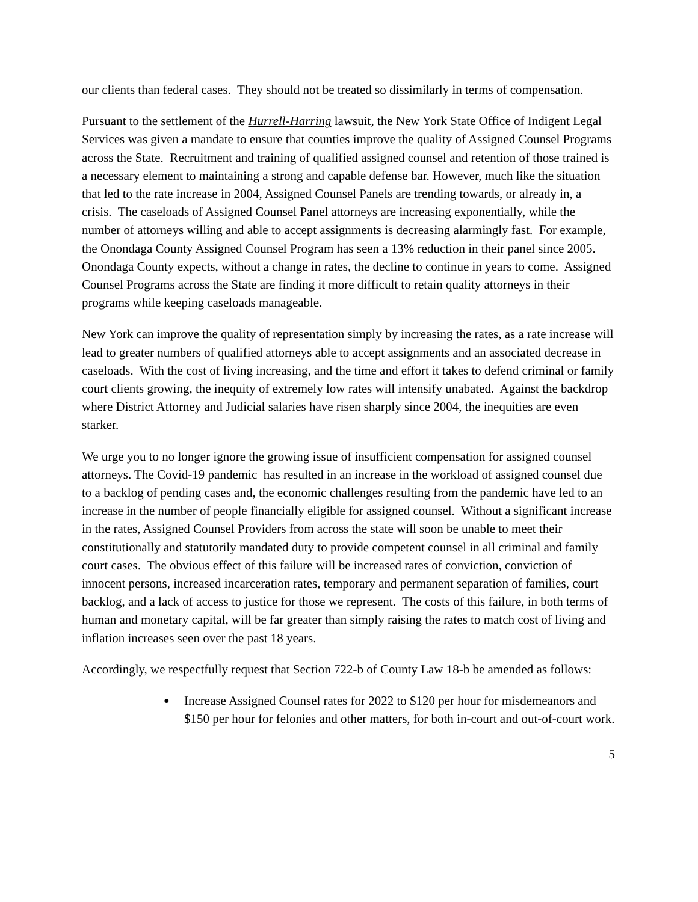our clients than federal cases. They should not be treated so dissimilarly in terms of compensation.
Pursuant to the settlement of the Hurrell-Harring lawsuit, the New York State Office of Indigent Legal Services was given a mandate to ensure that counties improve the quality of Assigned Counsel Programs across the State. Recruitment and training of qualified assigned counsel and retention of those trained is a necessary element to maintaining a strong and capable defense bar. However, much like the situation that led to the rate increase in 2004, Assigned Counsel Panels are trending towards, or already in, a crisis. The caseloads of Assigned Counsel Panel attorneys are increasing exponentially, while the number of attorneys willing and able to accept assignments is decreasing alarmingly fast. For example, the Onondaga County Assigned Counsel Program has seen a 13% reduction in their panel since 2005. Onondaga County expects, without a change in rates, the decline to continue in years to come. Assigned Counsel Programs across the State are finding it more difficult to retain quality attorneys in their programs while keeping caseloads manageable.
New York can improve the quality of representation simply by increasing the rates, as a rate increase will lead to greater numbers of qualified attorneys able to accept assignments and an associated decrease in caseloads. With the cost of living increasing, and the time and effort it takes to defend criminal or family court clients growing, the inequity of extremely low rates will intensify unabated. Against the backdrop where District Attorney and Judicial salaries have risen sharply since 2004, the inequities are even starker.
We urge you to no longer ignore the growing issue of insufficient compensation for assigned counsel attorneys. The Covid-19 pandemic has resulted in an increase in the workload of assigned counsel due to a backlog of pending cases and, the economic challenges resulting from the pandemic have led to an increase in the number of people financially eligible for assigned counsel. Without a significant increase in the rates, Assigned Counsel Providers from across the state will soon be unable to meet their constitutionally and statutorily mandated duty to provide competent counsel in all criminal and family court cases. The obvious effect of this failure will be increased rates of conviction, conviction of innocent persons, increased incarceration rates, temporary and permanent separation of families, court backlog, and a lack of access to justice for those we represent. The costs of this failure, in both terms of human and monetary capital, will be far greater than simply raising the rates to match cost of living and inflation increases seen over the past 18 years.
Accordingly, we respectfully request that Section 722-b of County Law 18-b be amended as follows:
● Increase Assigned Counsel rates for 2022 to $120 per hour for misdemeanors and $150 per hour for felonies and other matters, for both in-court and out-of-court work.
5